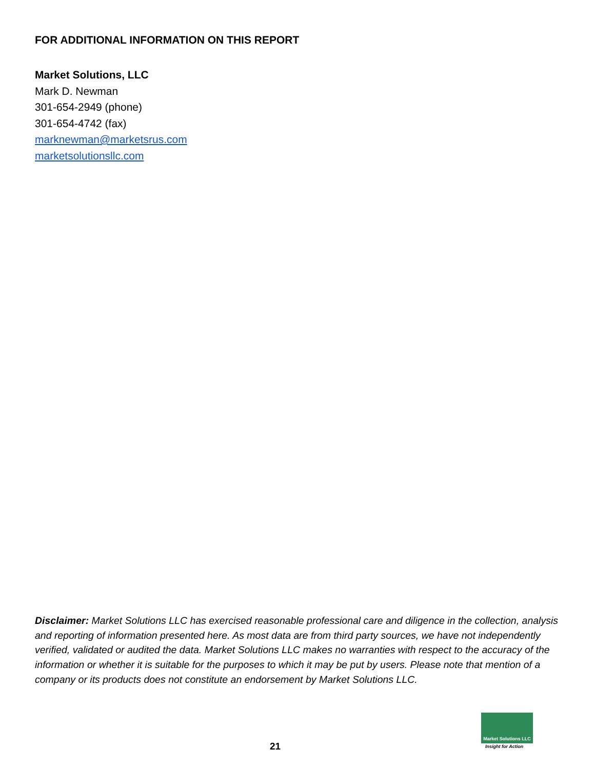FOR ADDITIONAL INFORMATION ON THIS REPORT
Market Solutions, LLC
Mark D. Newman
301-654-2949 (phone)
301-654-4742 (fax)
marknewman@marketsrus.com
marketsolutionsllc.com
Disclaimer: Market Solutions LLC has exercised reasonable professional care and diligence in the collection, analysis and reporting of information presented here. As most data are from third party sources, we have not independently verified, validated or audited the data. Market Solutions LLC makes no warranties with respect to the accuracy of the information or whether it is suitable for the purposes to which it may be put by users. Please note that mention of a company or its products does not constitute an endorsement by Market Solutions LLC.
21
Market Solutions LLC
Insight for Action